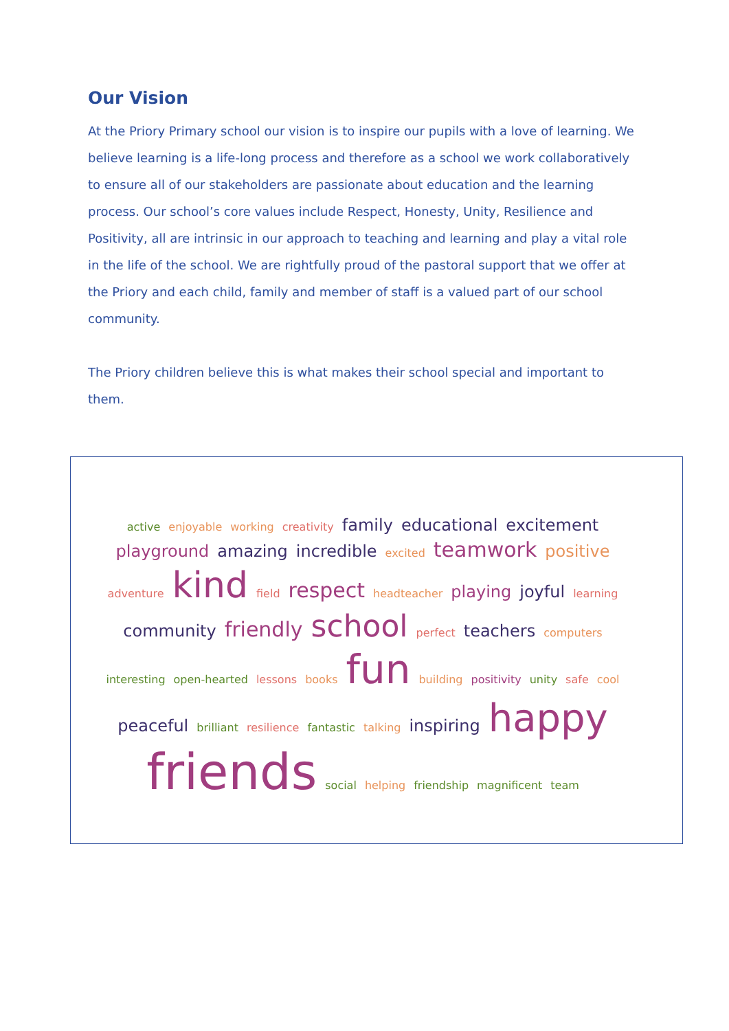Our Vision
At the Priory Primary school our vision is to inspire our pupils with a love of learning. We believe learning is a life-long process and therefore as a school we work collaboratively to ensure all of our stakeholders are passionate about education and the learning process. Our school’s core values include Respect, Honesty, Unity, Resilience and Positivity, all are intrinsic in our approach to teaching and learning and play a vital role in the life of the school. We are rightfully proud of the pastoral support that we offer at the Priory and each child, family and member of staff is a valued part of our school community.
The Priory children believe this is what makes their school special and important to them.
active enjoyable working creativity family educational excitement playground amazing incredible excited teamwork positive adventure kind field respect headteacher playing joyful learning community friendly school perfect teachers computers interesting open-hearted lessons books fun building positivity unity safe cool peaceful brilliant resilience fantastic talking inspiring happy friends social helping friendship magnificent team